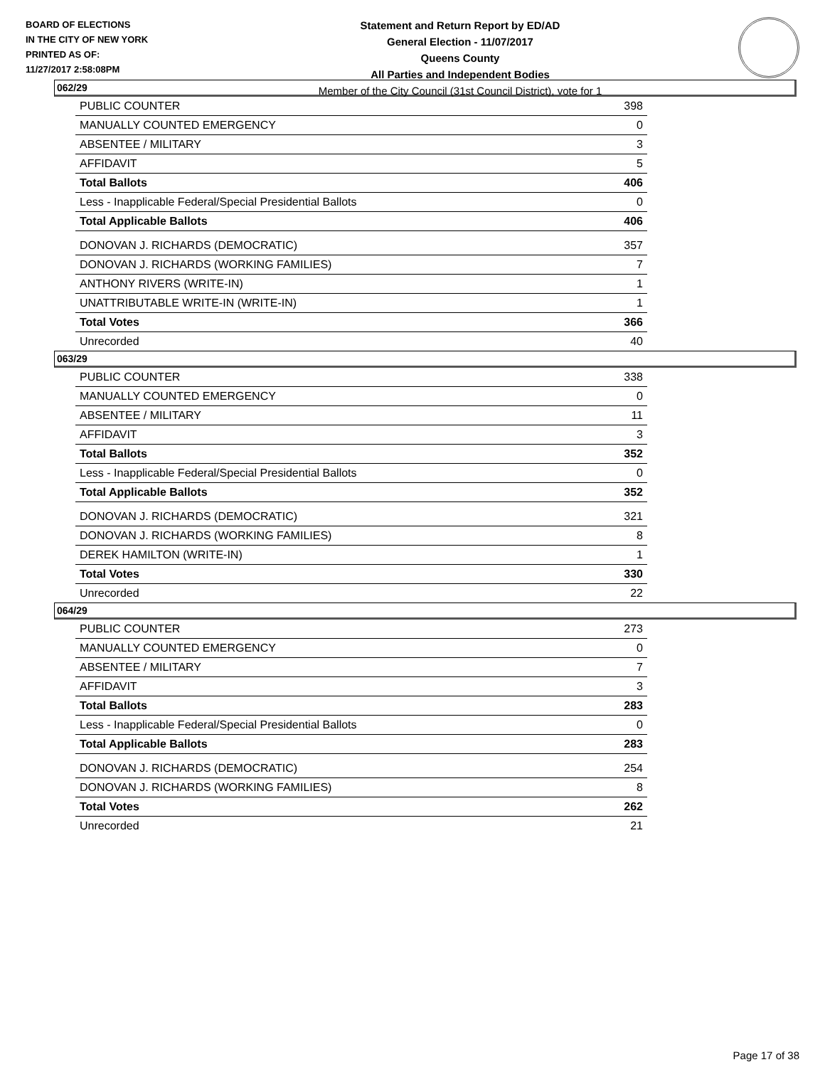BOARD OF ELECTIONS
IN THE CITY OF NEW YORK
PRINTED AS OF:
11/27/2017 2:58:08PM
Statement and Return Report by ED/AD
General Election - 11/07/2017
Queens County
All Parties and Independent Bodies
Member of the City Council (31st Council District), vote for 1
062/29
| PUBLIC COUNTER | 398 |
| MANUALLY COUNTED EMERGENCY | 0 |
| ABSENTEE / MILITARY | 3 |
| AFFIDAVIT | 5 |
| Total Ballots | 406 |
| Less - Inapplicable Federal/Special Presidential Ballots | 0 |
| Total Applicable Ballots | 406 |
| DONOVAN J. RICHARDS (DEMOCRATIC) | 357 |
| DONOVAN J. RICHARDS (WORKING FAMILIES) | 7 |
| ANTHONY RIVERS (WRITE-IN) | 1 |
| UNATTRIBUTABLE WRITE-IN (WRITE-IN) | 1 |
| Total Votes | 366 |
| Unrecorded | 40 |
063/29
| PUBLIC COUNTER | 338 |
| MANUALLY COUNTED EMERGENCY | 0 |
| ABSENTEE / MILITARY | 11 |
| AFFIDAVIT | 3 |
| Total Ballots | 352 |
| Less - Inapplicable Federal/Special Presidential Ballots | 0 |
| Total Applicable Ballots | 352 |
| DONOVAN J. RICHARDS (DEMOCRATIC) | 321 |
| DONOVAN J. RICHARDS (WORKING FAMILIES) | 8 |
| DEREK HAMILTON (WRITE-IN) | 1 |
| Total Votes | 330 |
| Unrecorded | 22 |
064/29
| PUBLIC COUNTER | 273 |
| MANUALLY COUNTED EMERGENCY | 0 |
| ABSENTEE / MILITARY | 7 |
| AFFIDAVIT | 3 |
| Total Ballots | 283 |
| Less - Inapplicable Federal/Special Presidential Ballots | 0 |
| Total Applicable Ballots | 283 |
| DONOVAN J. RICHARDS (DEMOCRATIC) | 254 |
| DONOVAN J. RICHARDS (WORKING FAMILIES) | 8 |
| Total Votes | 262 |
| Unrecorded | 21 |
Page 17 of 38